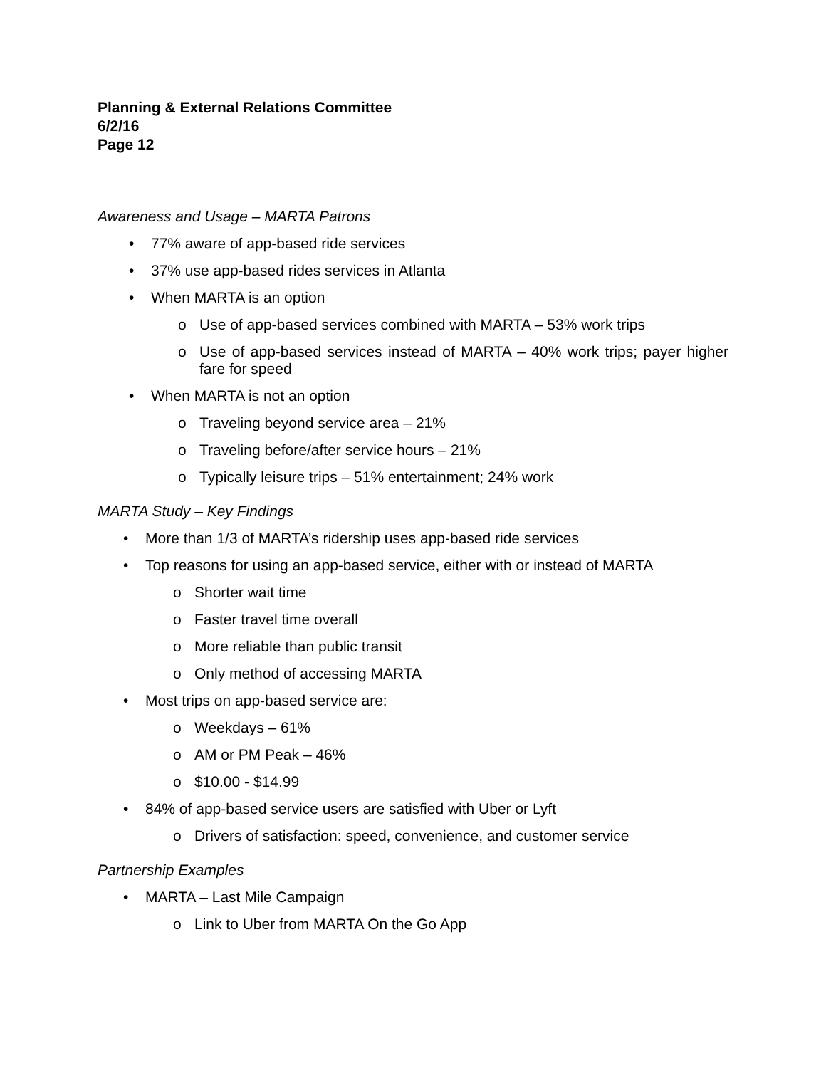Planning & External Relations Committee
6/2/16
Page 12
Awareness and Usage – MARTA Patrons
• 77% aware of app-based ride services
• 37% use app-based rides services in Atlanta
• When MARTA is an option
o Use of app-based services combined with MARTA – 53% work trips
o Use of app-based services instead of MARTA – 40% work trips; payer higher fare for speed
• When MARTA is not an option
o Traveling beyond service area – 21%
o Traveling before/after service hours – 21%
o Typically leisure trips – 51% entertainment; 24% work
MARTA Study – Key Findings
• More than 1/3 of MARTA’s ridership uses app-based ride services
• Top reasons for using an app-based service, either with or instead of MARTA
o Shorter wait time
o Faster travel time overall
o More reliable than public transit
o Only method of accessing MARTA
• Most trips on app-based service are:
o Weekdays – 61%
o AM or PM Peak – 46%
o $10.00 - $14.99
• 84% of app-based service users are satisfied with Uber or Lyft
o Drivers of satisfaction: speed, convenience, and customer service
Partnership Examples
• MARTA – Last Mile Campaign
o Link to Uber from MARTA On the Go App